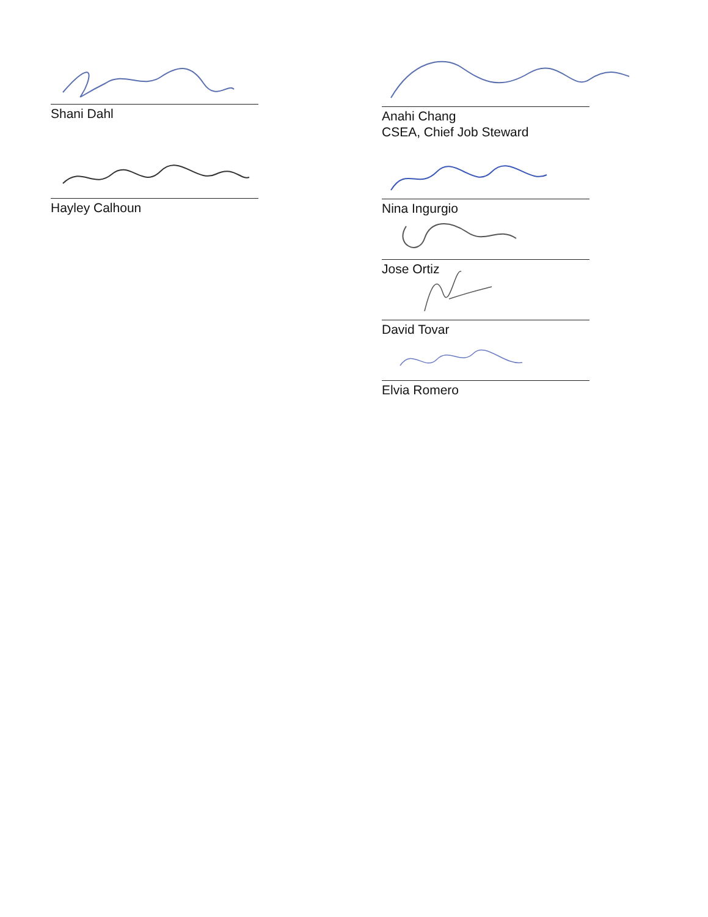Shani Dahl
Hayley Calhoun
Anahi Chang
CSEA, Chief Job Steward
Nina Ingurgio
Jose Ortiz
David Tovar
Elvia Romero